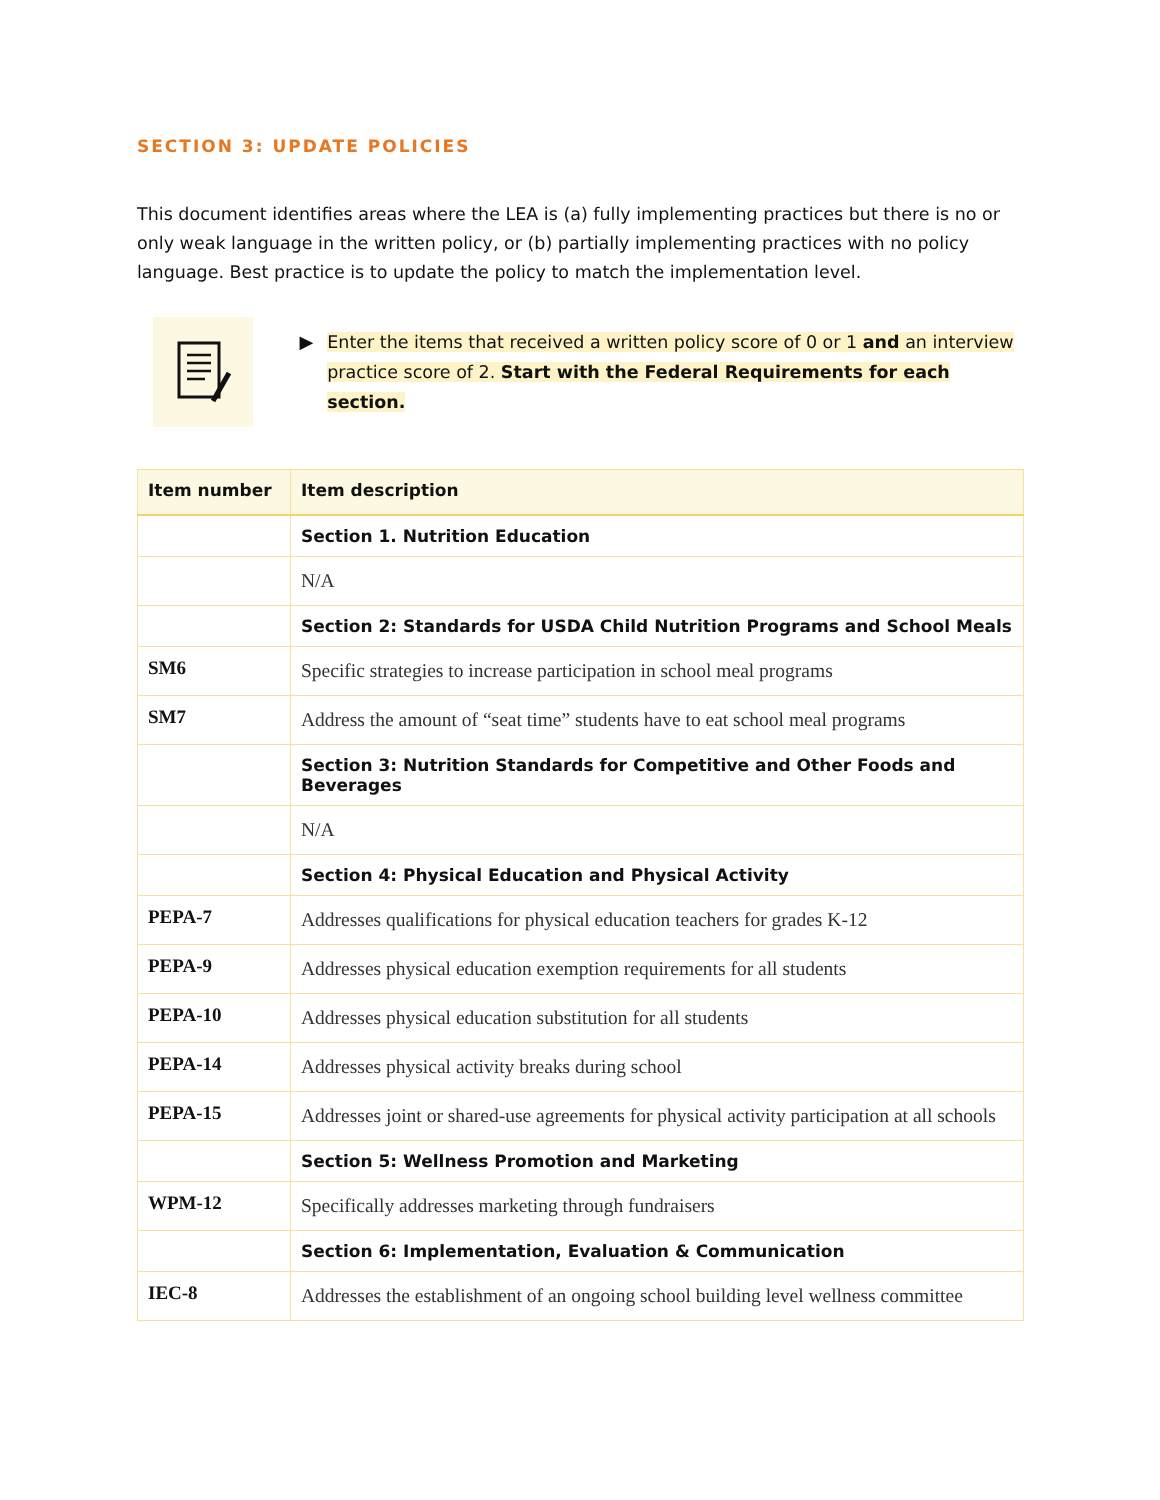SECTION 3: UPDATE POLICIES
This document identifies areas where the LEA is (a) fully implementing practices but there is no or only weak language in the written policy, or (b) partially implementing practices with no policy language. Best practice is to update the policy to match the implementation level.
▶
Enter the items that received a written policy score of 0 or 1 and an interview
practice score of 2. Start with the Federal Requirements for each section.
| Item number | Item description |
| --- | --- |
| | Section 1. Nutrition Education |
| | N/A |
| | Section 2: Standards for USDA Child Nutrition Programs and School Meals |
| SM6 | Specific strategies to increase participation in school meal programs |
| SM7 | Address the amount of “seat time” students have to eat school meal programs |
| | Section 3: Nutrition Standards for Competitive and Other Foods and Beverages |
| | N/A |
| | Section 4: Physical Education and Physical Activity |
| PEPA-7 | Addresses qualifications for physical education teachers for grades K-12 |
| PEPA-9 | Addresses physical education exemption requirements for all students |
| PEPA-10 | Addresses physical education substitution for all students |
| PEPA-14 | Addresses physical activity breaks during school |
| PEPA-15 | Addresses joint or shared-use agreements for physical activity participation at all schools |
| | Section 5: Wellness Promotion and Marketing |
| WPM-12 | Specifically addresses marketing through fundraisers |
| | Section 6: Implementation, Evaluation & Communication |
| IEC-8 | Addresses the establishment of an ongoing school building level wellness committee |